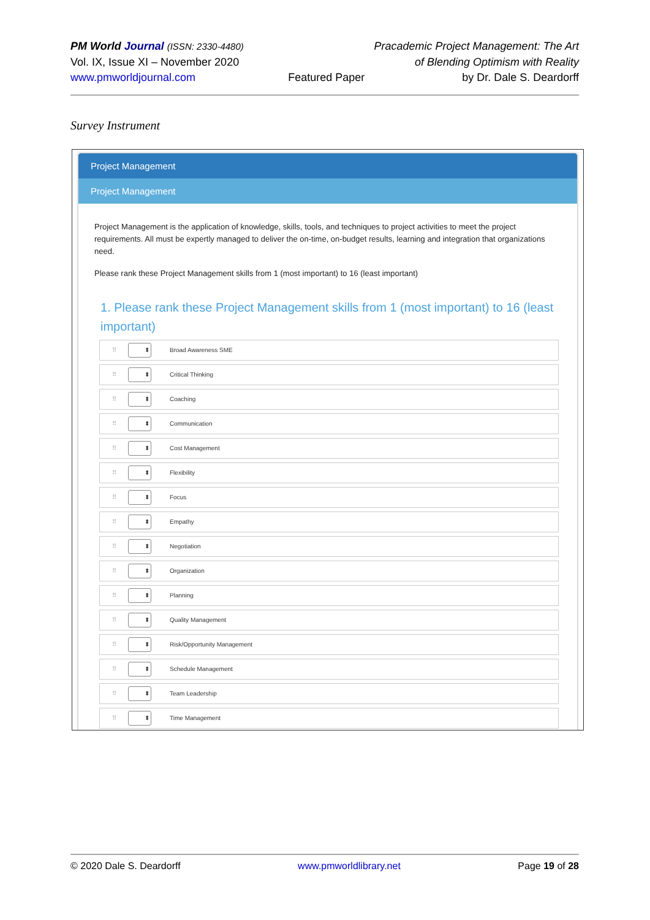PM World Journal (ISSN: 2330-4480)
Vol. IX, Issue XI – November 2020
www.pmworldjournal.com
Featured Paper Pracademic Project Management: The Art
of Blending Optimism with Reality
by Dr. Dale S. Deardorff
Survey Instrument
Project Management
Project Management
Project Management is the application of knowledge, skills, tools, and techniques to project activities to meet the project requirements. All must be expertly managed to deliver the on-time, on-budget results, learning and integration that organizations need.
Please rank these Project Management skills from 1 (most important) to 16 (least important)
1. Please rank these Project Management skills from 1 (most important) to 16 (least important)
⠿ ⬍ Broad Awareness SME
⠿ ⬍ Critical Thinking
⠿ ⬍ Coaching
⠿ ⬍ Communication
⠿ ⬍ Cost Management
⠿ ⬍ Flexibility
⠿ ⬍ Focus
⠿ ⬍ Empathy
⠿ ⬍ Negotiation
⠿ ⬍ Organization
⠿ ⬍ Planning
⠿ ⬍ Quality Management
⠿ ⬍ Risk/Opportunity Management
⠿ ⬍ Schedule Management
⠿ ⬍ Team Leadership
⠿ ⬍ Time Management
© 2020 Dale S. Deardorff www.pmworldlibrary.net Page 19 of 28